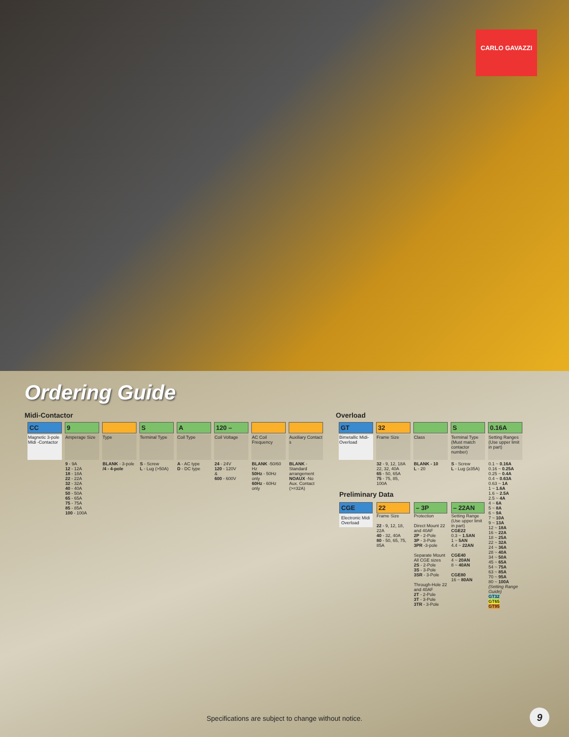CARLO GAVAZZI
Ordering Guide
Midi-Contactor
| CC | 9 | | S | A | 120 – | | |
| Magnetic 3-pole Midi -Contactor | Amperage Size | Type | Terminal Type | Coil Type | Coil Voltage | AC Coil Frequency | Auxiliary Contact s |
| | 9 - 9A 12 - 12A 18 - 18A 22 - 22A 32 - 32A 40 - 40A 50 - 50A 65 - 65A 75 - 75A 85 - 85A 100 - 100A | BLANK - 3-pole /4 - 4-pole | S - Screw L - Lug (>50A) | A - AC type D - DC type | 24 - 24V 120 - 120V & 600 - 600V | BLANK -50/60 Hz 50Hz - 50Hz only 60Hz - 60Hz only | BLANK -Standard arrangement NOAUX -No Aux. Contact (>=32A) |
Overload
| GT | 32 | | S | 0.16A |
| Bimetallic Midi-Overload | Frame Size | Class | Terminal Type (Must match contactor number) | Setting Ranges (Use upper limit in part) |
| | 32 - 9, 12, 18A 22, 32, 40A 65 - 50, 65A 75 - 75, 85, 100A | BLANK - 10 L - 20 | S - Screw L - Lug (≥35A) | 0.1 ~ 0.16A 0.16 ~ 0.25A 0.25 ~ 0.4A 0.4 ~ 0.63A 0.63 ~ 1A 1 ~ 1.6A 1.6 ~ 2.5A 2.5 ~ 4A 4 ~ 6A 5 ~ 8A 6 ~ 9A 7 ~ 10A 9 ~ 13A 12 ~ 18A 16 ~ 22A 18 ~ 25A 22 ~ 32A 24 ~ 36A 28 ~ 40A 34 ~ 50A 45 ~ 65A 54 ~ 75A 63 ~ 85A 70 ~ 95A 80 ~ 100A (Setting Range Guide) GT32 GT65 GT95 |
| Preliminary Data | | | | |
| CGE Electronic Midi Overload | 22 Frame Size 22 - 9, 12, 18, 22A 40 - 32, 40A 80 - 50, 65, 75, 85A | – 3P Protection Direct Mount 22 and 40AF 2P - 2-Pole 3P - 3-Pole 3PR -3-pole Separate Mount All CGE sizes 2S - 2-Pole 3S - 3-Pole 3SR - 3-Pole Through-Hole 22 and 40AF 2T - 2-Pole 3T - 3-Pole 3TR - 3-Pole | – 22AN Setting Range (Use upper limit in part) CGE22 0.3 ~ 1.5AN 1 ~ 5AN 4.4 ~ 22AN CGE40 4 ~ 20AN 8 ~ 40AN CGE80 16 ~ 80AN | |
Specifications are subject to change without notice.
9